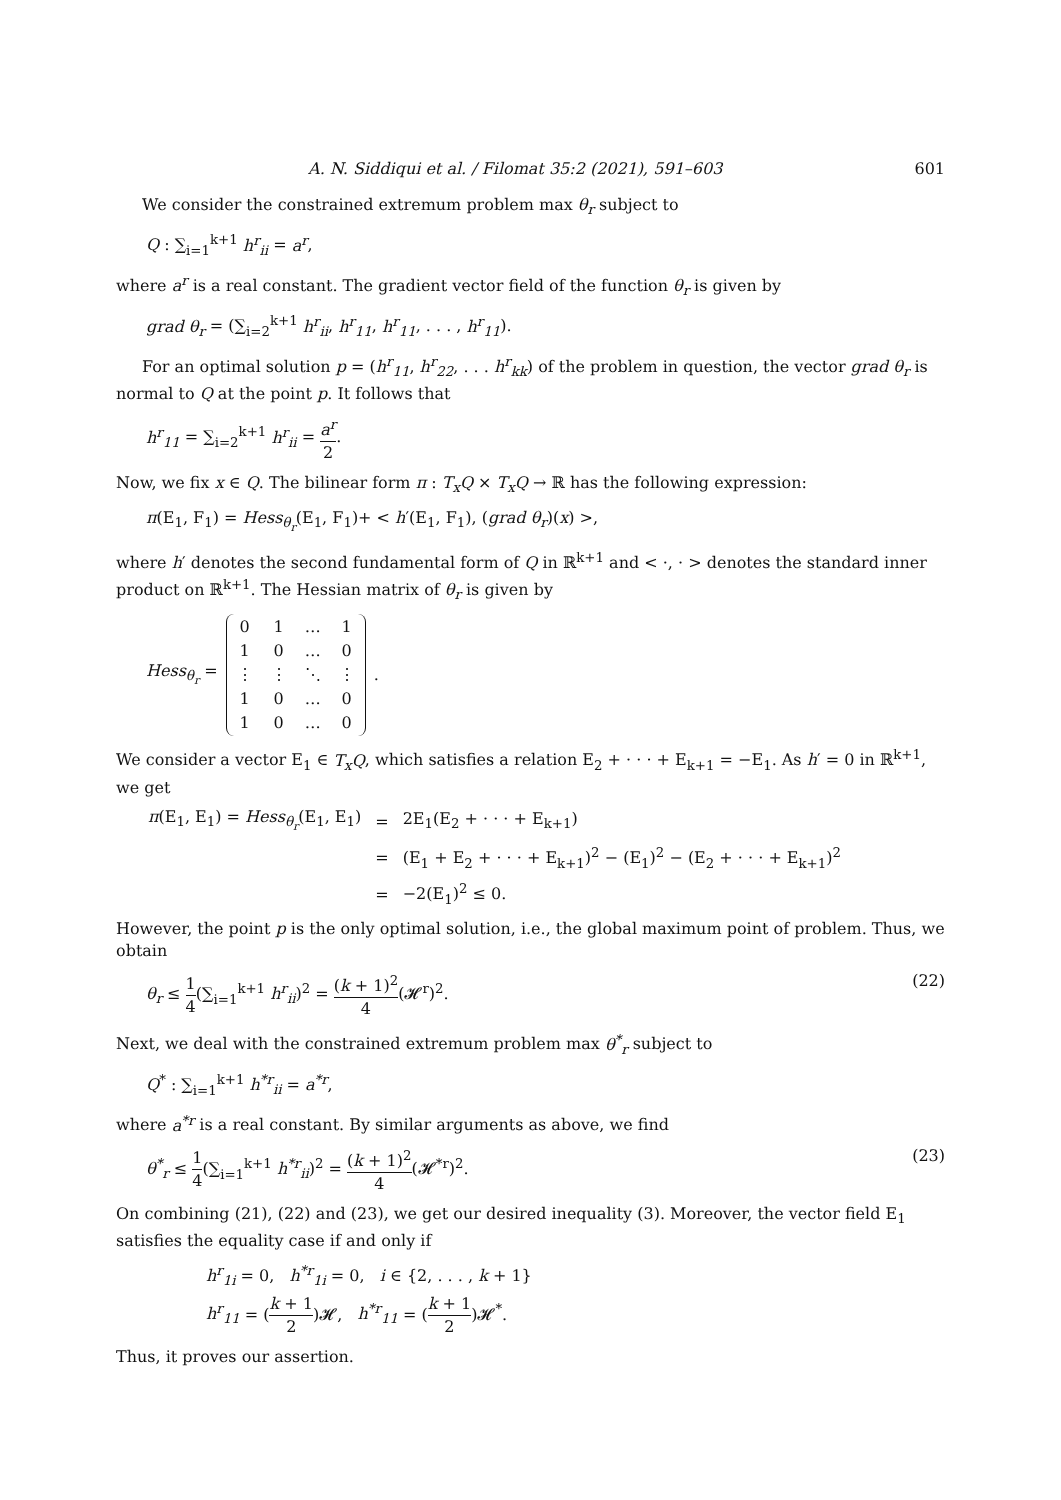A. N. Siddiqui et al. / Filomat 35:2 (2021), 591–603 601
We consider the constrained extremum problem max θ<sub>r</sub> subject to
Q : ∑<sub>i=1</sub><sup>k+1</sup> h<sup>r</sup><sub>ii</sub> = a<sup>r</sup>,
where a<sup>r</sup> is a real constant. The gradient vector field of the function θ<sub>r</sub> is given by
grad θ<sub>r</sub> = (∑<sub>i=2</sub><sup>k+1</sup> h<sup>r</sup><sub>ii</sub>, h<sup>r</sup><sub>11</sub>, h<sup>r</sup><sub>11</sub>, . . . , h<sup>r</sup><sub>11</sub>).
For an optimal solution p = (h<sup>r</sup><sub>11</sub>, h<sup>r</sup><sub>22</sub>, . . . h<sup>r</sup><sub>kk</sub>) of the problem in question, the vector grad θ<sub>r</sub> is normal to Q at the point p. It follows that
h<sup>r</sup><sub>11</sub> = ∑<sub>i=2</sub><sup>k+1</sup> h<sup>r</sup><sub>ii</sub> = a<sup>r</sup> 2.
Now, we fix x ∈ Q. The bilinear form π : T<sub>x</sub>Q × T<sub>x</sub>Q → ℝ has the following expression:
π(E<sub>1</sub>, F<sub>1</sub>) = Hess<sub>θ<sub>r</sub></sub>(E<sub>1</sub>, F<sub>1</sub>)+ < h′(E<sub>1</sub>, F<sub>1</sub>), (grad θ<sub>r</sub>)(x) >,
where h′ denotes the second fundamental form of Q in ℝ<sup>k+1</sup> and < ·, · > denotes the standard inner product on ℝ<sup>k+1</sup>. The Hessian matrix of θ<sub>r</sub> is given by
Hess<sub>θ<sub>r</sub></sub> =
| 0 | 1 | … | 1 |
| 1 | 0 | … | 0 |
| ⋮ | ⋮ | ⋱ | ⋮ |
| 1 | 0 | … | 0 |
| 1 | 0 | … | 0 |
.
We consider a vector E<sub>1</sub> ∈ T<sub>x</sub>Q, which satisfies a relation E<sub>2</sub> + · · · + E<sub>k+1</sub> = −E<sub>1</sub>. As h′ = 0 in ℝ<sup>k+1</sup>, we get
| π (E<sub>1</sub>, E<sub>1</sub>) = Hess<sub>θ<sub>r</sub></sub> (E<sub>1</sub>, E<sub>1</sub>) | = | 2E<sub>1</sub>(E<sub>2</sub> + · · · + E<sub>k+1</sub>) |
| | = | (E<sub>1</sub> + E<sub>2</sub> + · · · + E<sub>k+1</sub>)<sup>2</sup> − (E<sub>1</sub>)<sup>2</sup> − (E<sub>2</sub> + · · · + E<sub>k+1</sub>)<sup>2</sup> |
| | = | −2(E<sub>1</sub>)<sup>2</sup> ≤ 0. |
However, the point p is the only optimal solution, i.e., the global maximum point of problem. Thus, we obtain
θ<sub>r</sub> ≤ 1 4(∑<sub>i=1</sub><sup>k+1</sup> h<sup>r</sup><sub>ii</sub>)<sup>2</sup> = (k + 1)<sup>2</sup> 4(𝓗<sup>r</sup>)<sup>2</sup>. (22)
Next, we deal with the constrained extremum problem max θ<sup>*</sup><sub>r</sub> subject to
Q<sup>*</sup> : ∑<sub>i=1</sub><sup>k+1</sup> h<sup>*r</sup><sub>ii</sub> = a<sup>*r</sup>,
where a<sup>*r</sup> is a real constant. By similar arguments as above, we find
θ<sup>*</sup><sub>r</sub> ≤ 1 4(∑<sub>i=1</sub><sup>k+1</sup> h<sup>*r</sup><sub>ii</sub>)<sup>2</sup> = (k + 1)<sup>2</sup> 4(𝓗<sup>*r</sup>)<sup>2</sup>. (23)
On combining (21), (22) and (23), we get our desired inequality (3). Moreover, the vector field E<sub>1</sub> satisfies the equality case if and only if
h<sup>r</sup><sub>1i</sub> = 0, h<sup>*r</sup><sub>1i</sub> = 0, i ∈ {2, . . . , k + 1}
h<sup>r</sup><sub>11</sub> = (k + 1 2)𝓗, h<sup>*r</sup><sub>11</sub> = (k + 1 2)𝓗<sup>*</sup>.
Thus, it proves our assertion.